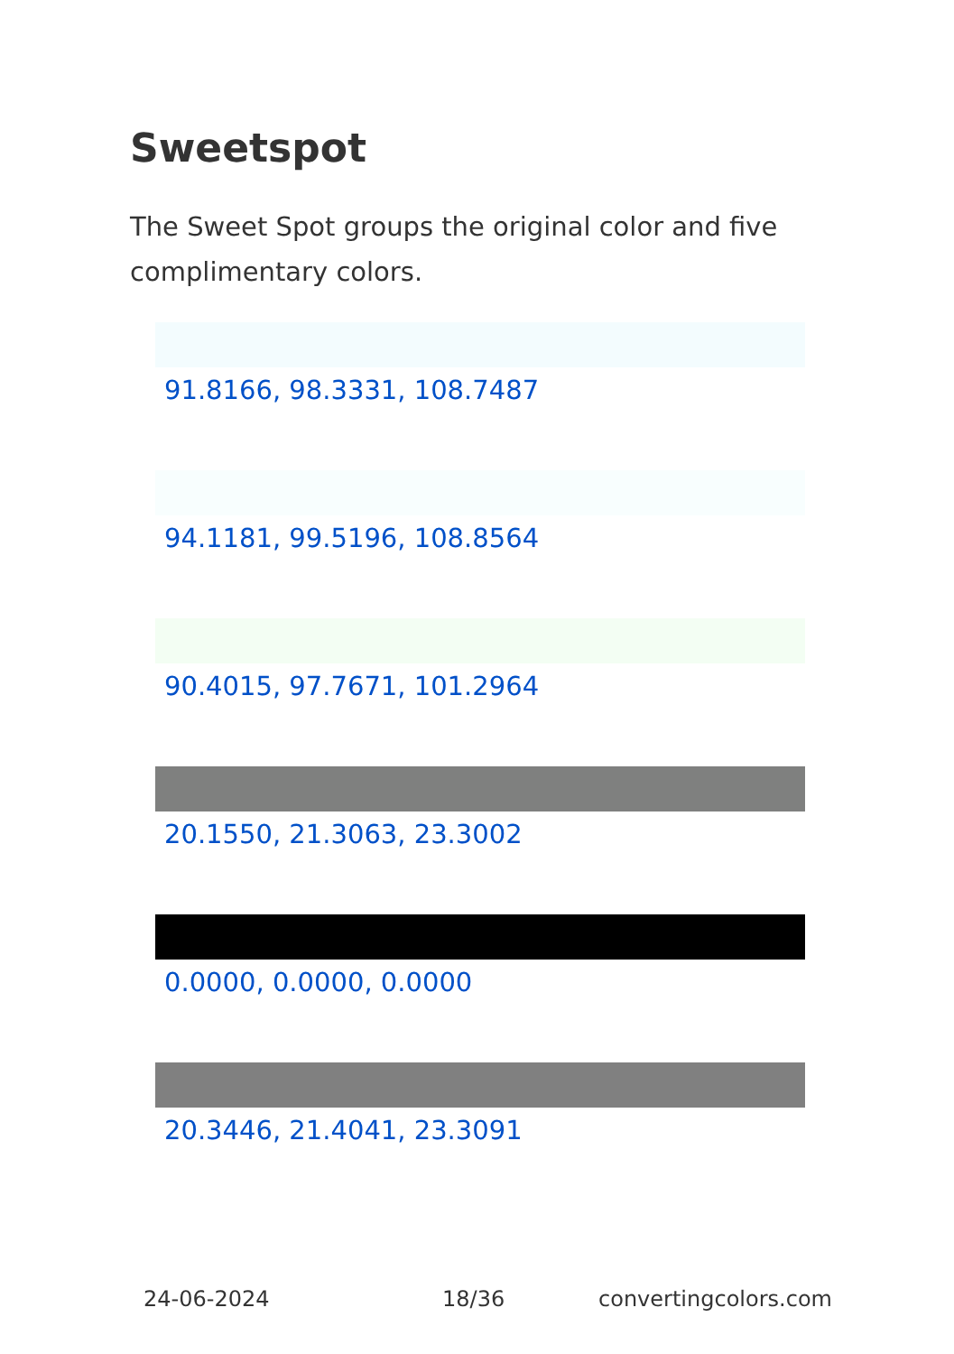Sweetspot
The Sweet Spot groups the original color and five complimentary colors.
91.8166, 98.3331, 108.7487
94.1181, 99.5196, 108.8564
90.4015, 97.7671, 101.2964
20.1550, 21.3063, 23.3002
0.0000, 0.0000, 0.0000
20.3446, 21.4041, 23.3091
24-06-2024 18/36 convertingcolors.com